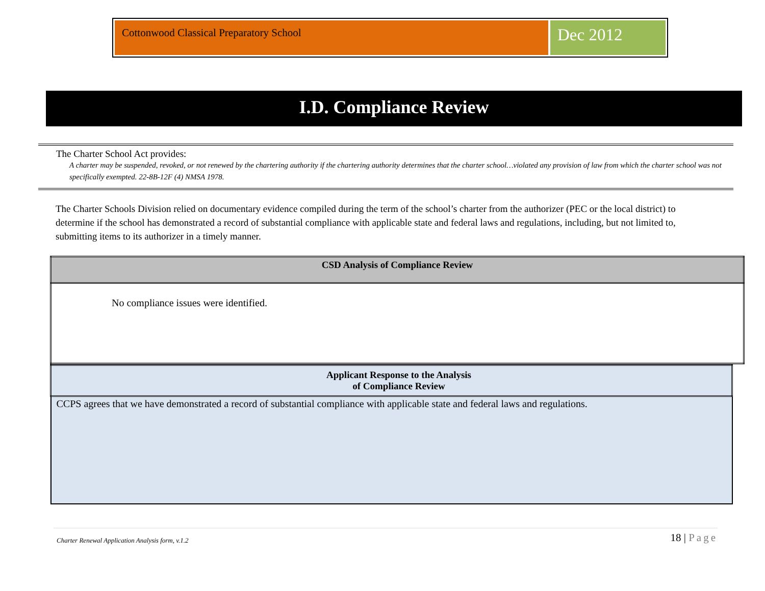Cottonwood Classical Preparatory School
Dec 2012
I.D. Compliance Review
The Charter School Act provides:
A charter may be suspended, revoked, or not renewed by the chartering authority if the chartering authority determines that the charter school…violated any provision of law from which the charter school was not specifically exempted. 22-8B-12F (4) NMSA 1978.
The Charter Schools Division relied on documentary evidence compiled during the term of the school’s charter from the authorizer (PEC or the local district) to determine if the school has demonstrated a record of substantial compliance with applicable state and federal laws and regulations, including, but not limited to, submitting items to its authorizer in a timely manner.
| CSD Analysis of Compliance Review |
| --- |
| No compliance issues were identified. |
| Applicant Response to the Analysis of Compliance Review |
| --- |
| CCPS agrees that we have demonstrated a record of substantial compliance with applicable state and federal laws and regulations. |
Charter Renewal Application Analysis form, v.1.2 18 | Page